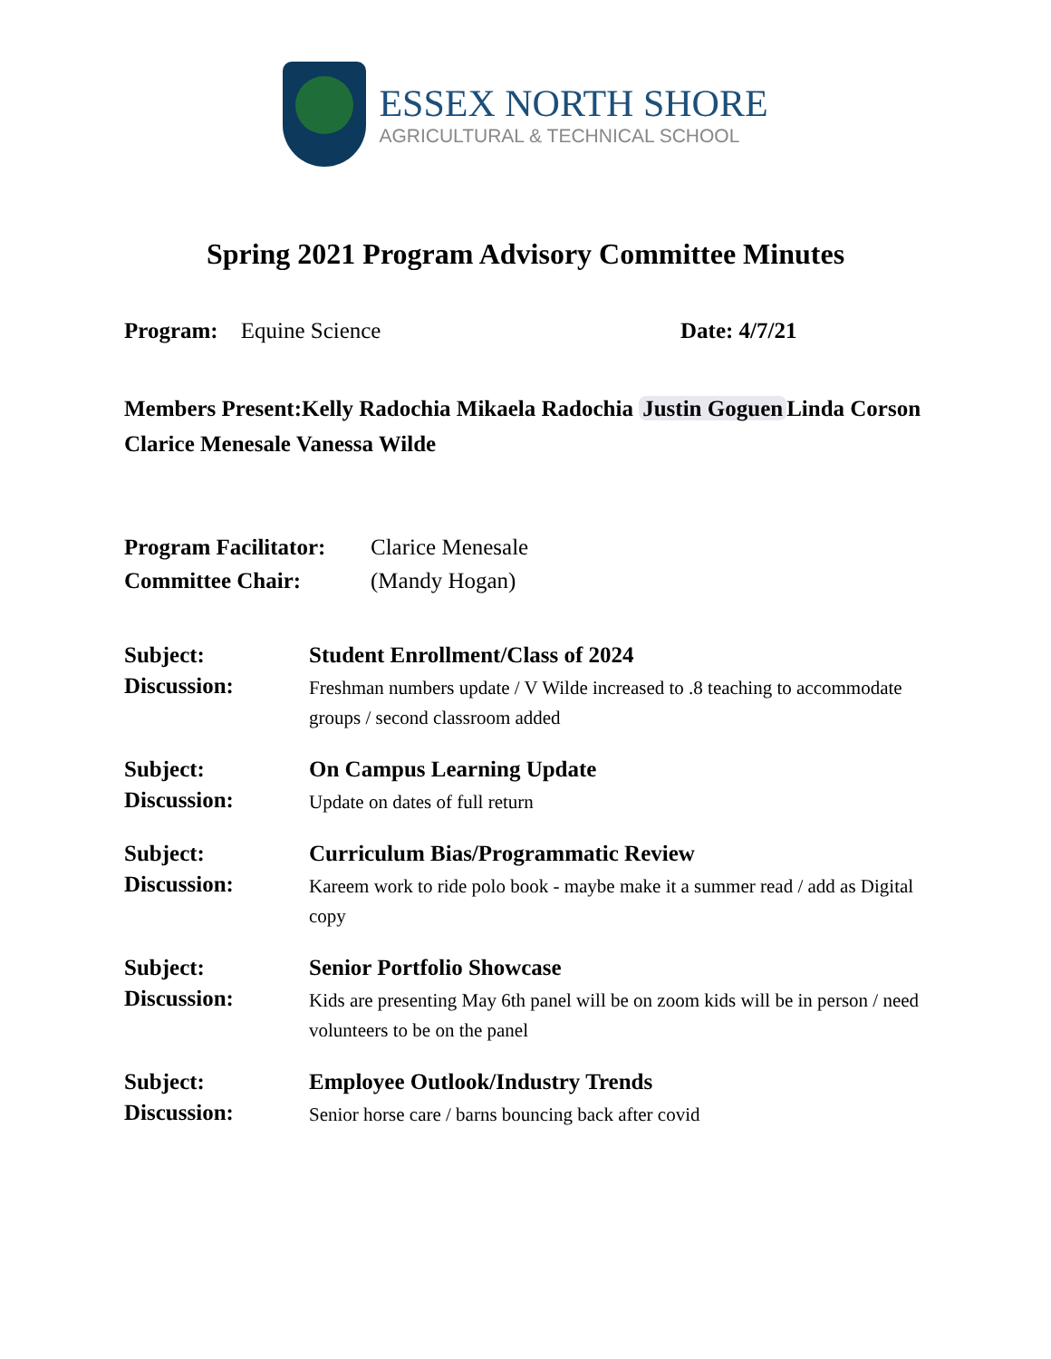ESSEX NORTH SHORE
AGRICULTURAL & TECHNICAL SCHOOL
Spring 2021 Program Advisory Committee Minutes
Program: Equine Science Date: 4/7/21
Members Present:Kelly Radochia Mikaela Radochia Justin Goguen Linda Corson Clarice Menesale Vanessa Wilde
Program Facilitator:
Clarice Menesale
Committee Chair: (Mandy Hogan)
Subject: Student Enrollment/Class of 2024 Discussion:
Freshman numbers update / V Wilde increased to .8 teaching to accommodate groups / second classroom added
Subject: On Campus Learning Update Discussion:
Update on dates of full return
Subject: Curriculum Bias/Programmatic Review Discussion:
Kareem work to ride polo book - maybe make it a summer read / add as Digital copy
Subject: Senior Portfolio Showcase Discussion:
Kids are presenting May 6th panel will be on zoom kids will be in person / need volunteers to be on the panel
Subject: Employee Outlook/Industry Trends Discussion:
Senior horse care / barns bouncing back after covid